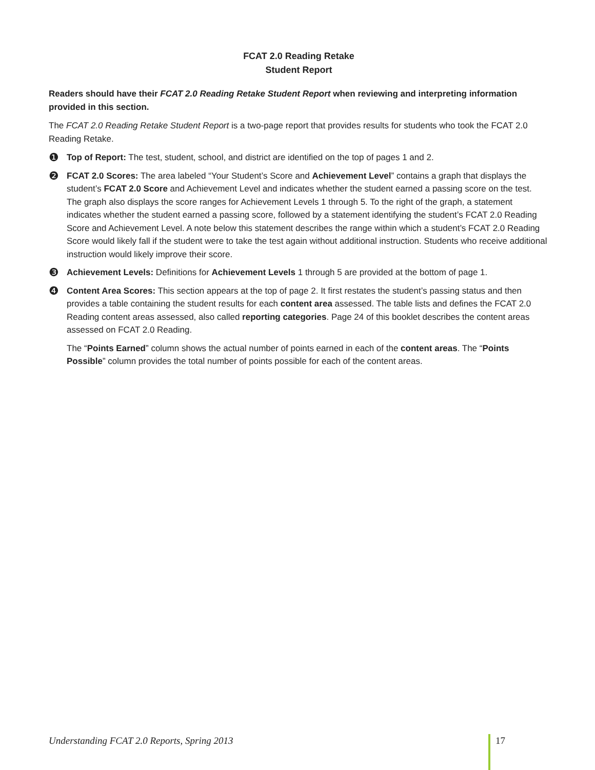FCAT 2.0 Reading Retake
Student Report
Readers should have their FCAT 2.0 Reading Retake Student Report when reviewing and interpreting information provided in this section.
The FCAT 2.0 Reading Retake Student Report is a two-page report that provides results for students who took the FCAT 2.0 Reading Retake.
❶ Top of Report: The test, student, school, and district are identified on the top of pages 1 and 2.
❷ FCAT 2.0 Scores: The area labeled “Your Student’s Score and Achievement Level” contains a graph that displays the student’s FCAT 2.0 Score and Achievement Level and indicates whether the student earned a passing score on the test. The graph also displays the score ranges for Achievement Levels 1 through 5. To the right of the graph, a statement indicates whether the student earned a passing score, followed by a statement identifying the student’s FCAT 2.0 Reading Score and Achievement Level. A note below this statement describes the range within which a student’s FCAT 2.0 Reading Score would likely fall if the student were to take the test again without additional instruction. Students who receive additional instruction would likely improve their score.
❸ Achievement Levels: Definitions for Achievement Levels 1 through 5 are provided at the bottom of page 1.
❹ Content Area Scores: This section appears at the top of page 2. It first restates the student’s passing status and then provides a table containing the student results for each content area assessed. The table lists and defines the FCAT 2.0 Reading content areas assessed, also called reporting categories. Page 24 of this booklet describes the content areas assessed on FCAT 2.0 Reading.
The “Points Earned” column shows the actual number of points earned in each of the content areas. The “Points Possible” column provides the total number of points possible for each of the content areas.
Understanding FCAT 2.0 Reports, Spring 2013 17